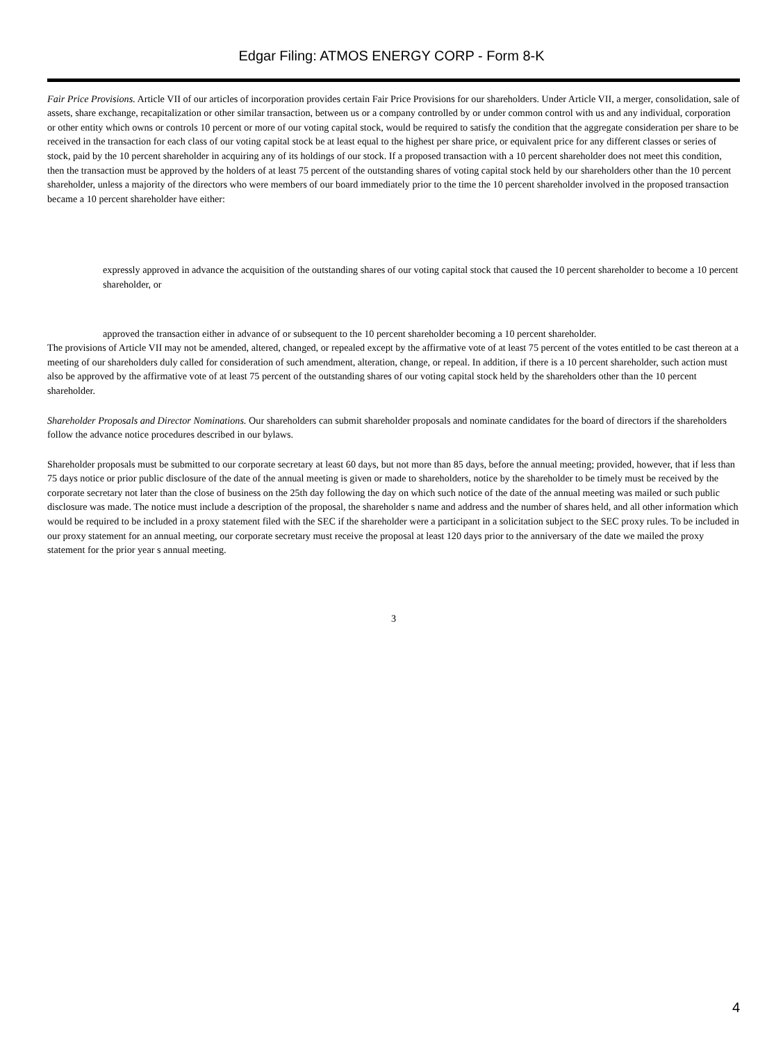Edgar Filing: ATMOS ENERGY CORP - Form 8-K
Fair Price Provisions. Article VII of our articles of incorporation provides certain Fair Price Provisions for our shareholders. Under Article VII, a merger, consolidation, sale of assets, share exchange, recapitalization or other similar transaction, between us or a company controlled by or under common control with us and any individual, corporation or other entity which owns or controls 10 percent or more of our voting capital stock, would be required to satisfy the condition that the aggregate consideration per share to be received in the transaction for each class of our voting capital stock be at least equal to the highest per share price, or equivalent price for any different classes or series of stock, paid by the 10 percent shareholder in acquiring any of its holdings of our stock. If a proposed transaction with a 10 percent shareholder does not meet this condition, then the transaction must be approved by the holders of at least 75 percent of the outstanding shares of voting capital stock held by our shareholders other than the 10 percent shareholder, unless a majority of the directors who were members of our board immediately prior to the time the 10 percent shareholder involved in the proposed transaction became a 10 percent shareholder have either:
expressly approved in advance the acquisition of the outstanding shares of our voting capital stock that caused the 10 percent shareholder to become a 10 percent shareholder, or
approved the transaction either in advance of or subsequent to the 10 percent shareholder becoming a 10 percent shareholder.
The provisions of Article VII may not be amended, altered, changed, or repealed except by the affirmative vote of at least 75 percent of the votes entitled to be cast thereon at a meeting of our shareholders duly called for consideration of such amendment, alteration, change, or repeal. In addition, if there is a 10 percent shareholder, such action must also be approved by the affirmative vote of at least 75 percent of the outstanding shares of our voting capital stock held by the shareholders other than the 10 percent shareholder.
Shareholder Proposals and Director Nominations. Our shareholders can submit shareholder proposals and nominate candidates for the board of directors if the shareholders follow the advance notice procedures described in our bylaws.
Shareholder proposals must be submitted to our corporate secretary at least 60 days, but not more than 85 days, before the annual meeting; provided, however, that if less than 75 days notice or prior public disclosure of the date of the annual meeting is given or made to shareholders, notice by the shareholder to be timely must be received by the corporate secretary not later than the close of business on the 25th day following the day on which such notice of the date of the annual meeting was mailed or such public disclosure was made. The notice must include a description of the proposal, the shareholder s name and address and the number of shares held, and all other information which would be required to be included in a proxy statement filed with the SEC if the shareholder were a participant in a solicitation subject to the SEC proxy rules. To be included in our proxy statement for an annual meeting, our corporate secretary must receive the proposal at least 120 days prior to the anniversary of the date we mailed the proxy statement for the prior year s annual meeting.
3
4